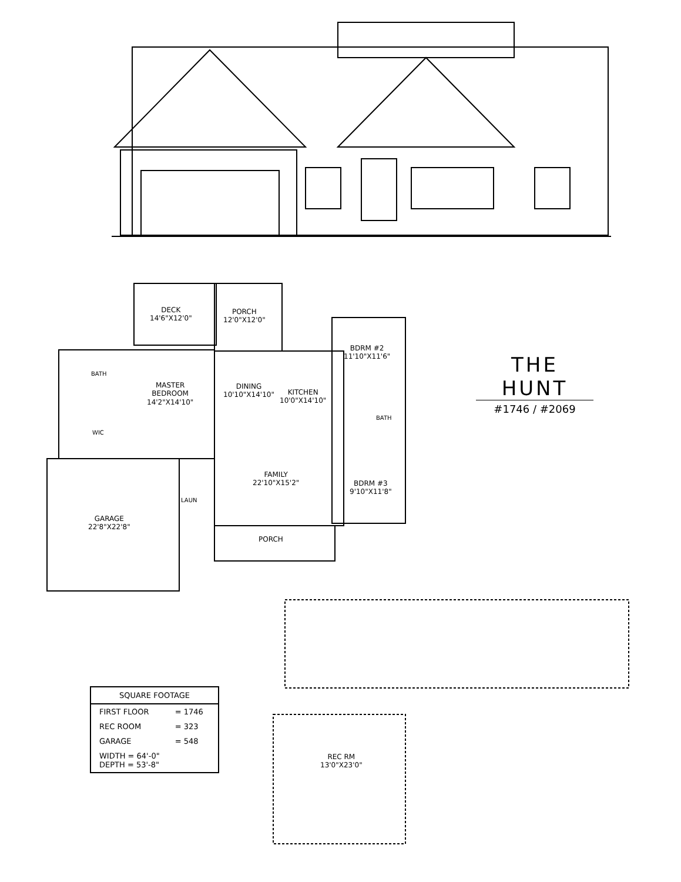DECK
14'6"X12'0"
PORCH
12'0"X12'0"
BDRM #2
11'10"X11'6"
BATH
MASTER
BEDROOM
14'2"X14'10"
DINING
10'10"X14'10"
KITCHEN
10'0"X14'10"
BATH
WIC
FAMILY
22'10"X15'2"
BDRM #3
9'10"X11'8"
LAUN
GARAGE
22'8"X22'8"
PORCH
REC RM
13'0"X23'0"
THE HUNT
#1746 / #2069
| SQUARE FOOTAGE | |
| --- | --- |
| FIRST FLOOR | = 1746 |
| REC ROOM | = 323 |
| GARAGE | = 548 |
| WIDTH = 64'-0" DEPTH = 53'-8" | |